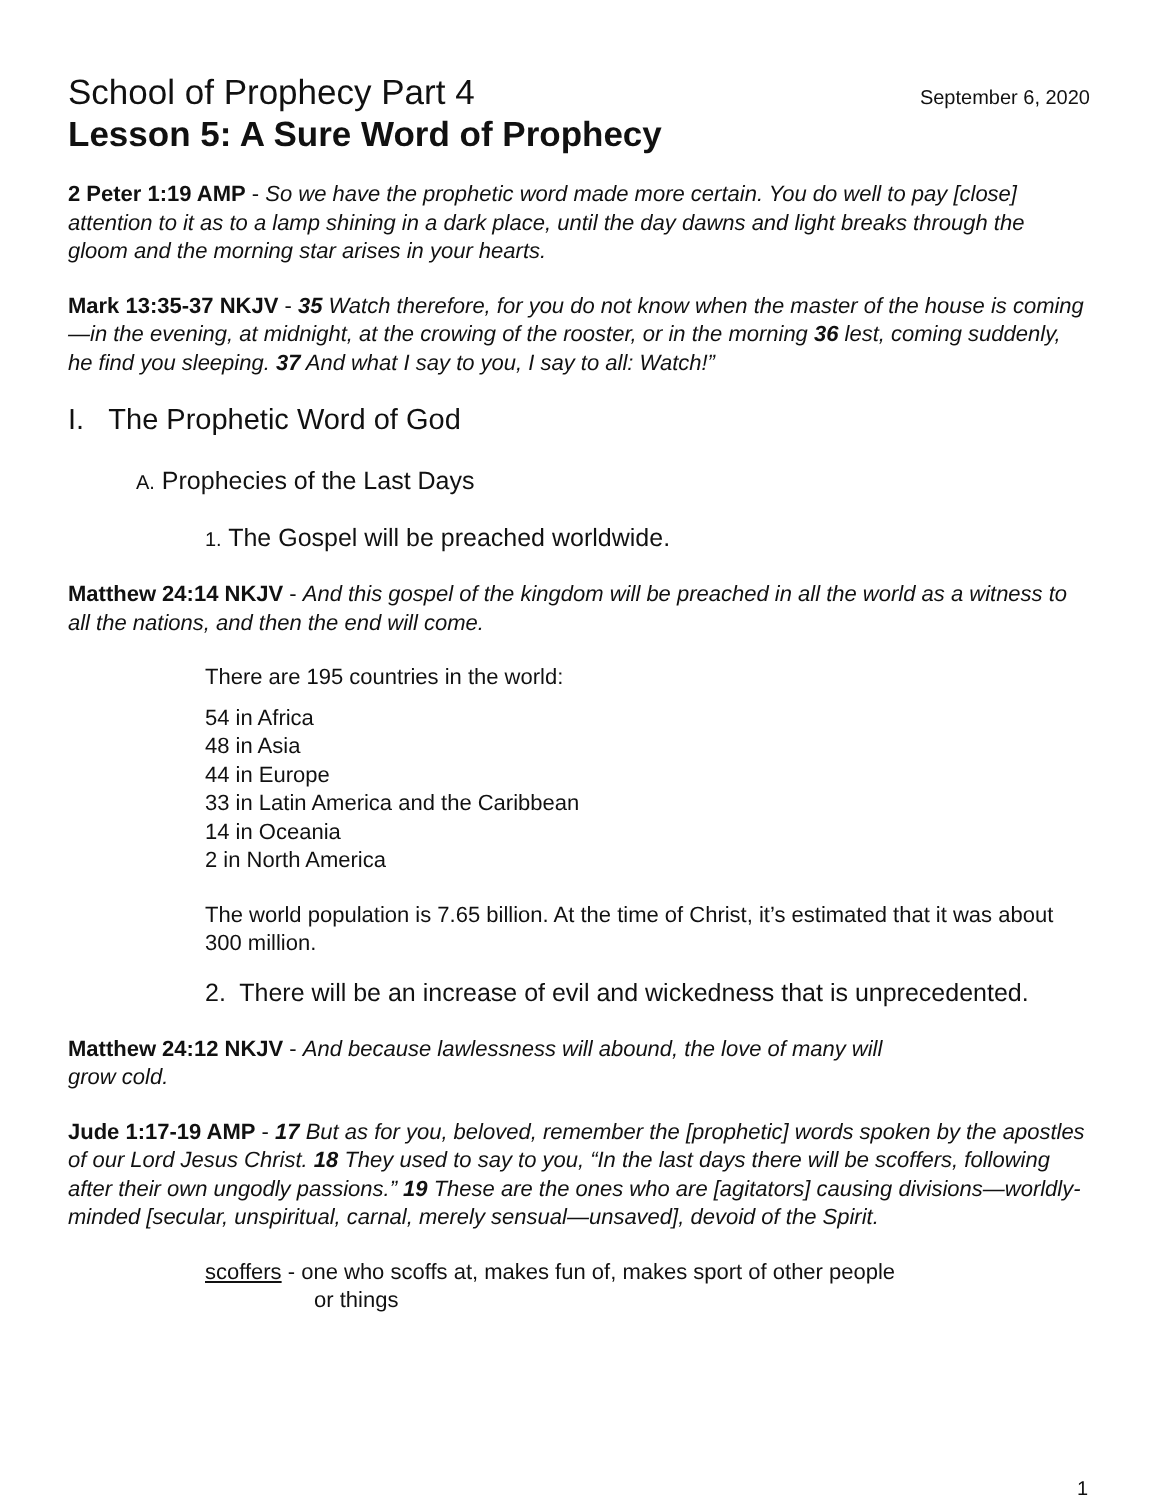School of Prophecy Part 4 September 6, 2020
Lesson 5: A Sure Word of Prophecy
2 Peter 1:19 AMP - So we have the prophetic word made more certain. You do well to pay [close] attention to it as to a lamp shining in a dark place, until the day dawns and light breaks through the gloom and the morning star arises in your hearts.
Mark 13:35-37 NKJV - 35 Watch therefore, for you do not know when the master of the house is coming—in the evening, at midnight, at the crowing of the rooster, or in the morning 36 lest, coming suddenly, he find you sleeping. 37 And what I say to you, I say to all: Watch!”
I. The Prophetic Word of God
A. Prophecies of the Last Days
1. The Gospel will be preached worldwide.
Matthew 24:14 NKJV - And this gospel of the kingdom will be preached in all the world as a witness to all the nations, and then the end will come.
There are 195 countries in the world:
54 in Africa
48 in Asia
44 in Europe
33 in Latin America and the Caribbean
14 in Oceania
2 in North America
The world population is 7.65 billion. At the time of Christ, it’s estimated that it was about 300 million.
2. There will be an increase of evil and wickedness that is unprecedented.
Matthew 24:12 NKJV - And because lawlessness will abound, the love of many will
grow cold.
Jude 1:17-19 AMP - 17 But as for you, beloved, remember the [prophetic] words spoken by the apostles of our Lord Jesus Christ. 18 They used to say to you, “In the last days there will be scoffers, following after their own ungodly passions.” 19 These are the ones who are [agitators] causing divisions—worldly-minded [secular, unspiritual, carnal, merely sensual—unsaved], devoid of the Spirit.
scoffers - one who scoffs at, makes fun of, makes sport of other people
or things
1